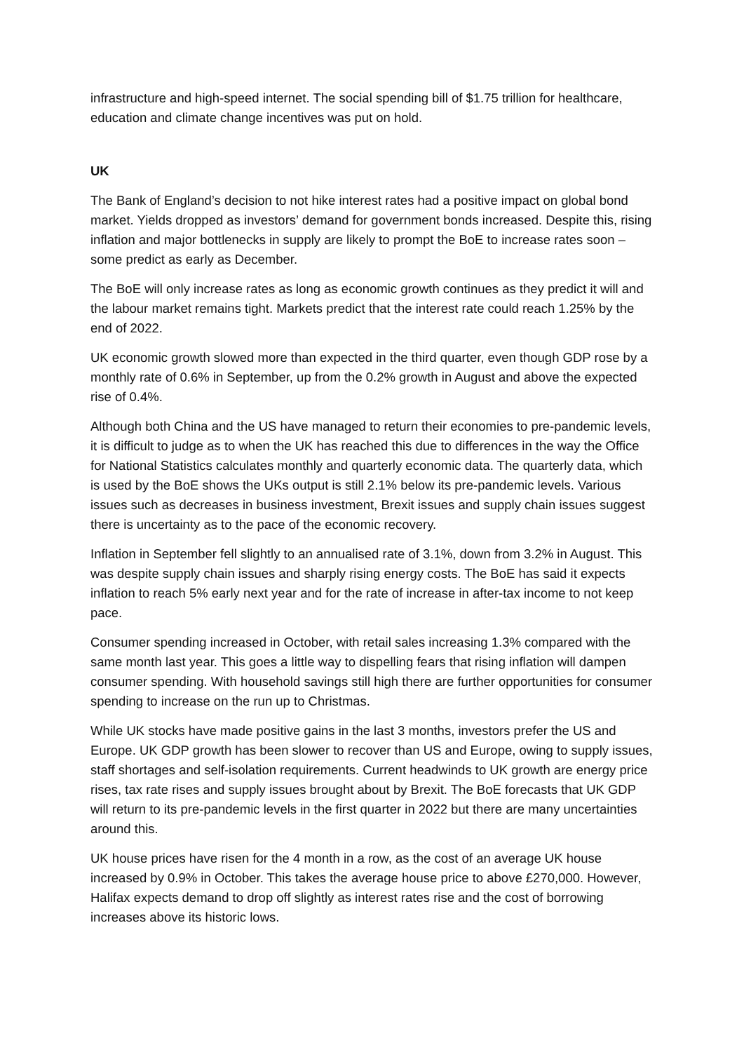infrastructure and high-speed internet. The social spending bill of $1.75 trillion for healthcare, education and climate change incentives was put on hold.
UK
The Bank of England’s decision to not hike interest rates had a positive impact on global bond market. Yields dropped as investors’ demand for government bonds increased. Despite this, rising inflation and major bottlenecks in supply are likely to prompt the BoE to increase rates soon – some predict as early as December.
The BoE will only increase rates as long as economic growth continues as they predict it will and the labour market remains tight. Markets predict that the interest rate could reach 1.25% by the end of 2022.
UK economic growth slowed more than expected in the third quarter, even though GDP rose by a monthly rate of 0.6% in September, up from the 0.2% growth in August and above the expected rise of 0.4%.
Although both China and the US have managed to return their economies to pre-pandemic levels, it is difficult to judge as to when the UK has reached this due to differences in the way the Office for National Statistics calculates monthly and quarterly economic data. The quarterly data, which is used by the BoE shows the UKs output is still 2.1% below its pre-pandemic levels. Various issues such as decreases in business investment, Brexit issues and supply chain issues suggest there is uncertainty as to the pace of the economic recovery.
Inflation in September fell slightly to an annualised rate of 3.1%, down from 3.2% in August. This was despite supply chain issues and sharply rising energy costs. The BoE has said it expects inflation to reach 5% early next year and for the rate of increase in after-tax income to not keep pace.
Consumer spending increased in October, with retail sales increasing 1.3% compared with the same month last year. This goes a little way to dispelling fears that rising inflation will dampen consumer spending. With household savings still high there are further opportunities for consumer spending to increase on the run up to Christmas.
While UK stocks have made positive gains in the last 3 months, investors prefer the US and Europe. UK GDP growth has been slower to recover than US and Europe, owing to supply issues, staff shortages and self-isolation requirements. Current headwinds to UK growth are energy price rises, tax rate rises and supply issues brought about by Brexit. The BoE forecasts that UK GDP will return to its pre-pandemic levels in the first quarter in 2022 but there are many uncertainties around this.
UK house prices have risen for the 4 month in a row, as the cost of an average UK house increased by 0.9% in October. This takes the average house price to above £270,000. However, Halifax expects demand to drop off slightly as interest rates rise and the cost of borrowing increases above its historic lows.